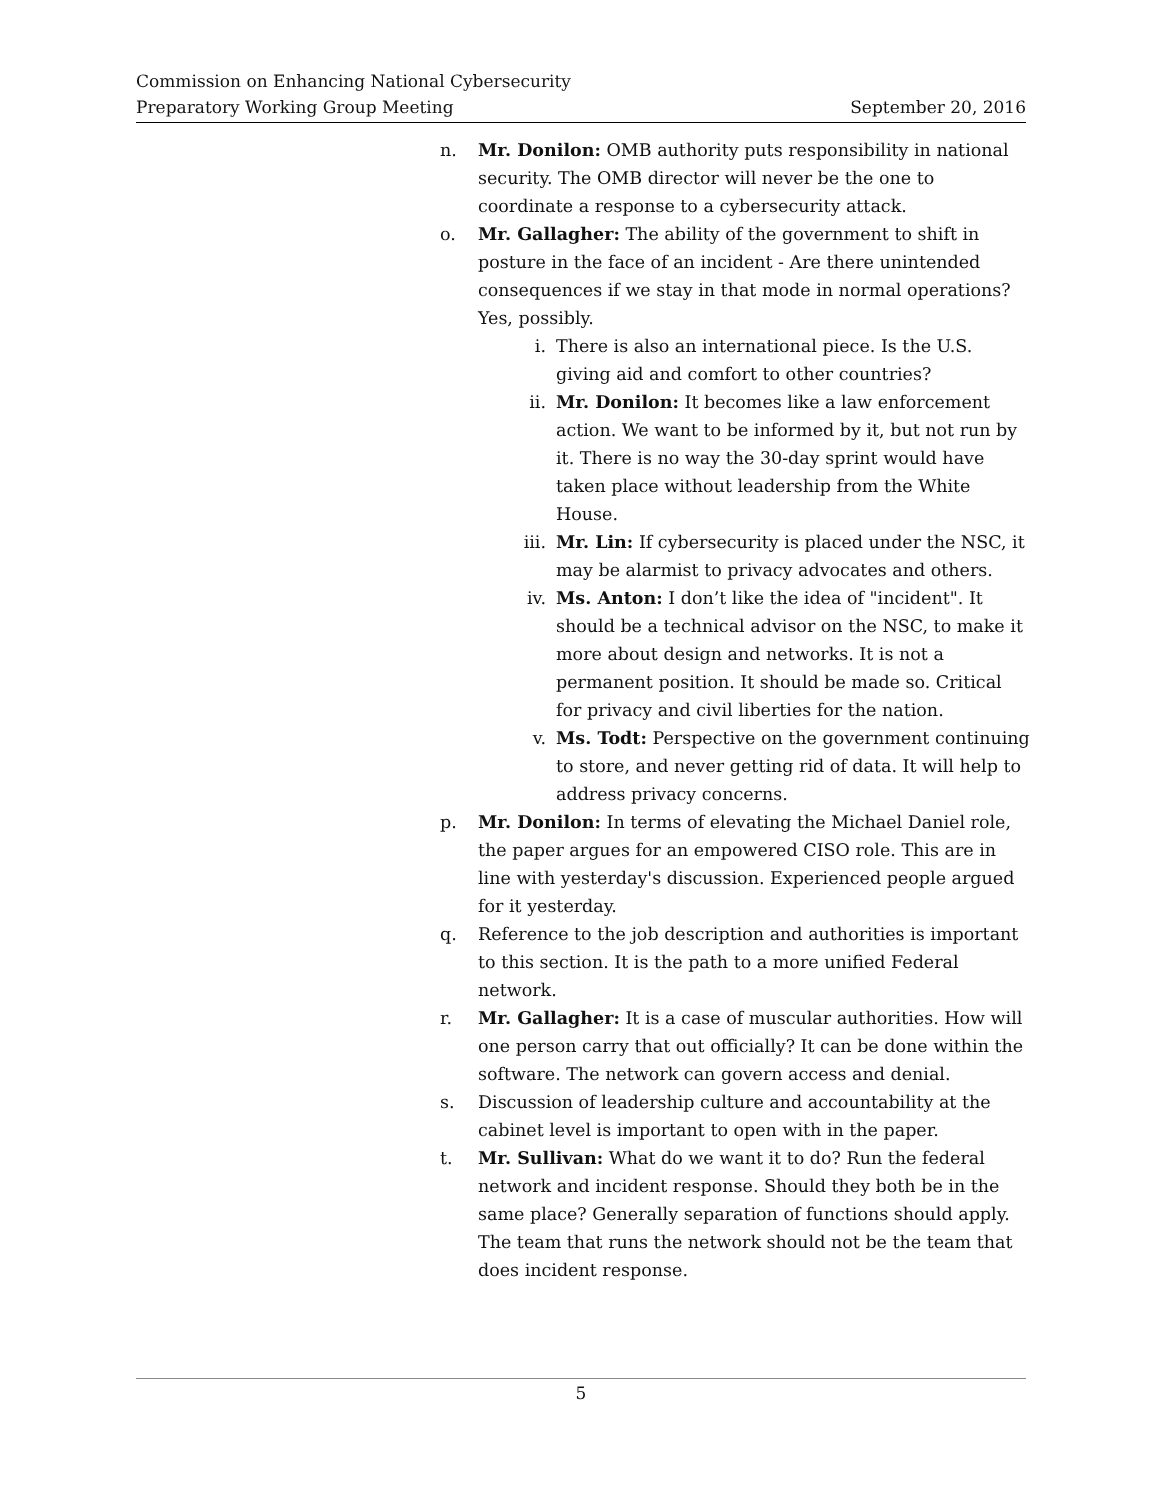Commission on Enhancing National Cybersecurity
Preparatory Working Group Meeting September 20, 2016
n. Mr. Donilon: OMB authority puts responsibility in national security. The OMB director will never be the one to coordinate a response to a cybersecurity attack.
o. Mr. Gallagher: The ability of the government to shift in posture in the face of an incident - Are there unintended consequences if we stay in that mode in normal operations? Yes, possibly.
i. There is also an international piece. Is the U.S. giving aid and comfort to other countries?
ii. Mr. Donilon: It becomes like a law enforcement action. We want to be informed by it, but not run by it. There is no way the 30-day sprint would have taken place without leadership from the White House.
iii. Mr. Lin: If cybersecurity is placed under the NSC, it may be alarmist to privacy advocates and others.
iv. Ms. Anton: I don’t like the idea of "incident". It should be a technical advisor on the NSC, to make it more about design and networks. It is not a permanent position. It should be made so. Critical for privacy and civil liberties for the nation.
v. Ms. Todt: Perspective on the government continuing to store, and never getting rid of data. It will help to address privacy concerns.
p. Mr. Donilon: In terms of elevating the Michael Daniel role, the paper argues for an empowered CISO role. This are in line with yesterday's discussion. Experienced people argued for it yesterday.
q. Reference to the job description and authorities is important to this section. It is the path to a more unified Federal network.
r. Mr. Gallagher: It is a case of muscular authorities. How will one person carry that out officially? It can be done within the software. The network can govern access and denial.
s. Discussion of leadership culture and accountability at the cabinet level is important to open with in the paper.
t. Mr. Sullivan: What do we want it to do? Run the federal network and incident response. Should they both be in the same place? Generally separation of functions should apply. The team that runs the network should not be the team that does incident response.
5